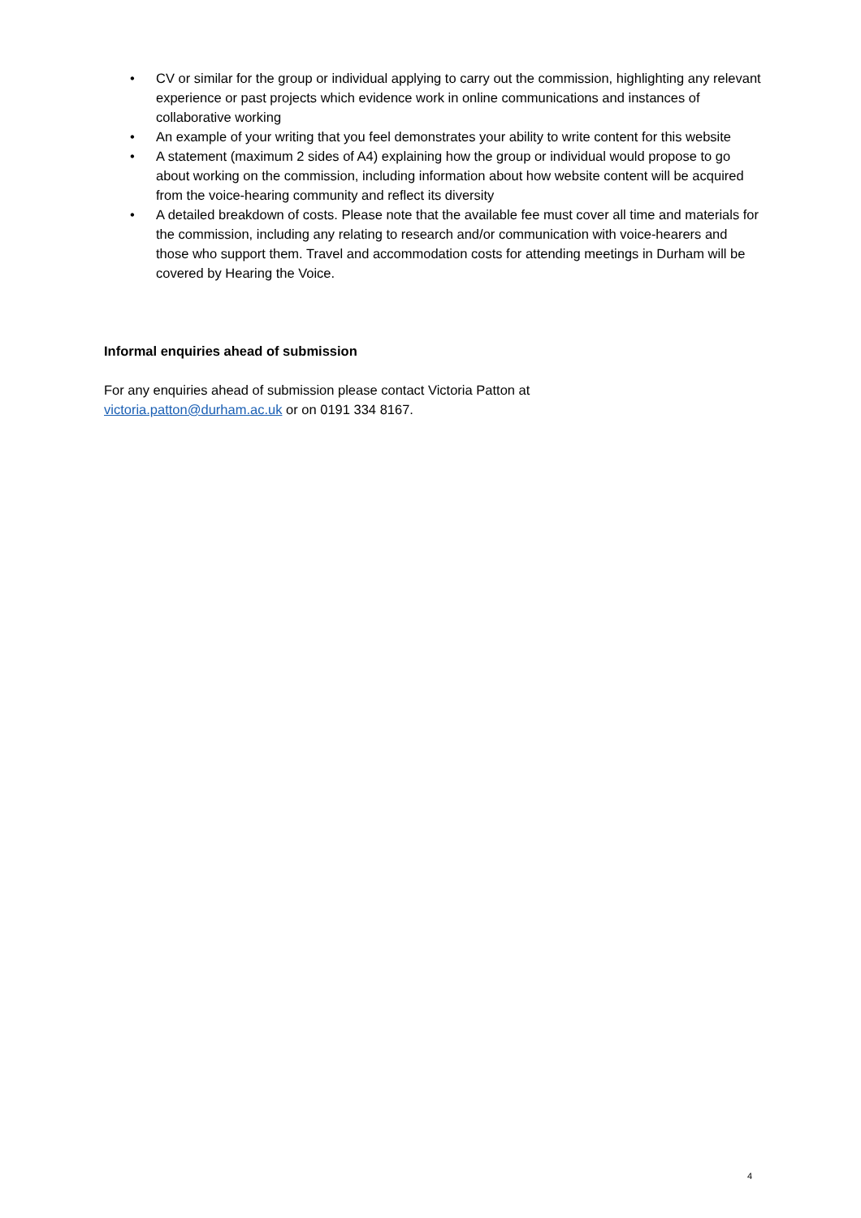• CV or similar for the group or individual applying to carry out the commission, highlighting any relevant experience or past projects which evidence work in online communications and instances of collaborative working
• An example of your writing that you feel demonstrates your ability to write content for this website
• A statement (maximum 2 sides of A4) explaining how the group or individual would propose to go about working on the commission, including information about how website content will be acquired from the voice-hearing community and reflect its diversity
• A detailed breakdown of costs. Please note that the available fee must cover all time and materials for the commission, including any relating to research and/or communication with voice-hearers and those who support them. Travel and accommodation costs for attending meetings in Durham will be covered by Hearing the Voice.
Informal enquiries ahead of submission
For any enquiries ahead of submission please contact Victoria Patton at
victoria.patton@durham.ac.uk or on 0191 334 8167.
4